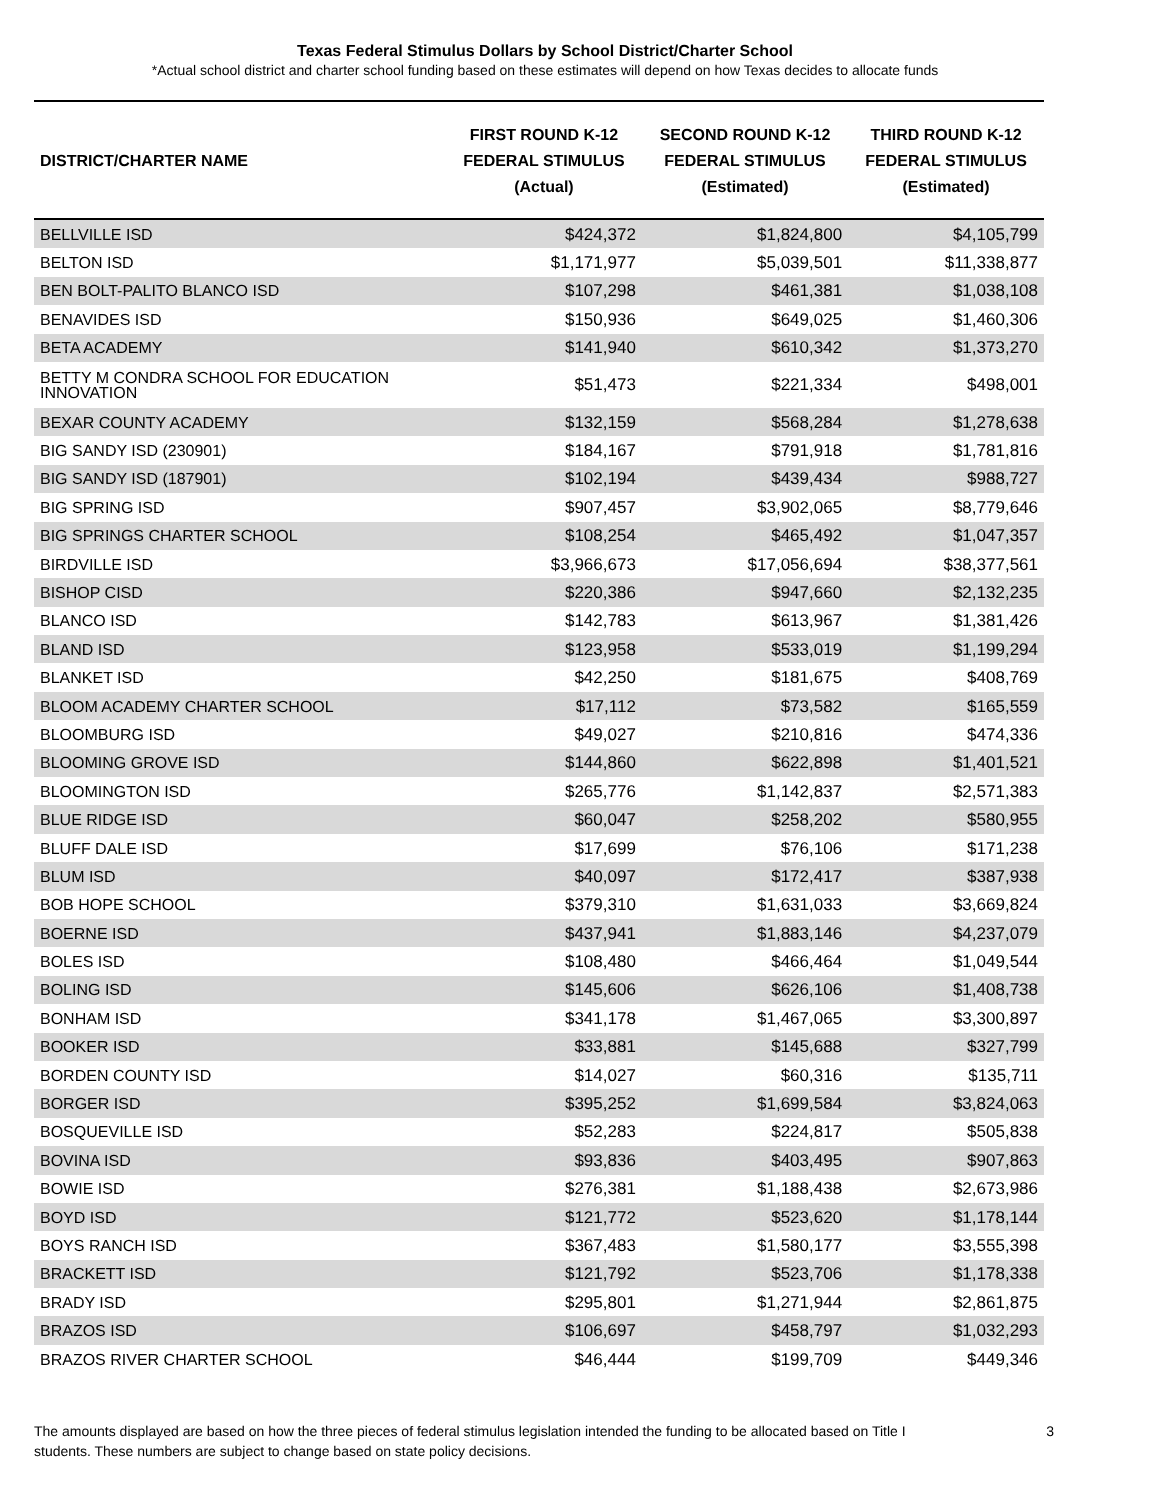Texas Federal Stimulus Dollars by School District/Charter School
*Actual school district and charter school funding based on these estimates will depend on how Texas decides to allocate funds
| DISTRICT/CHARTER NAME | FIRST ROUND K-12 FEDERAL STIMULUS (Actual) | SECOND ROUND K-12 FEDERAL STIMULUS (Estimated) | THIRD ROUND K-12 FEDERAL STIMULUS (Estimated) |
| --- | --- | --- | --- |
| BELLVILLE ISD | $424,372 | $1,824,800 | $4,105,799 |
| BELTON ISD | $1,171,977 | $5,039,501 | $11,338,877 |
| BEN BOLT-PALITO BLANCO ISD | $107,298 | $461,381 | $1,038,108 |
| BENAVIDES ISD | $150,936 | $649,025 | $1,460,306 |
| BETA ACADEMY | $141,940 | $610,342 | $1,373,270 |
| BETTY M CONDRA SCHOOL FOR EDUCATION INNOVATION | $51,473 | $221,334 | $498,001 |
| BEXAR COUNTY ACADEMY | $132,159 | $568,284 | $1,278,638 |
| BIG SANDY ISD (230901) | $184,167 | $791,918 | $1,781,816 |
| BIG SANDY ISD (187901) | $102,194 | $439,434 | $988,727 |
| BIG SPRING ISD | $907,457 | $3,902,065 | $8,779,646 |
| BIG SPRINGS CHARTER SCHOOL | $108,254 | $465,492 | $1,047,357 |
| BIRDVILLE ISD | $3,966,673 | $17,056,694 | $38,377,561 |
| BISHOP CISD | $220,386 | $947,660 | $2,132,235 |
| BLANCO ISD | $142,783 | $613,967 | $1,381,426 |
| BLAND ISD | $123,958 | $533,019 | $1,199,294 |
| BLANKET ISD | $42,250 | $181,675 | $408,769 |
| BLOOM ACADEMY CHARTER SCHOOL | $17,112 | $73,582 | $165,559 |
| BLOOMBURG ISD | $49,027 | $210,816 | $474,336 |
| BLOOMING GROVE ISD | $144,860 | $622,898 | $1,401,521 |
| BLOOMINGTON ISD | $265,776 | $1,142,837 | $2,571,383 |
| BLUE RIDGE ISD | $60,047 | $258,202 | $580,955 |
| BLUFF DALE ISD | $17,699 | $76,106 | $171,238 |
| BLUM ISD | $40,097 | $172,417 | $387,938 |
| BOB HOPE SCHOOL | $379,310 | $1,631,033 | $3,669,824 |
| BOERNE ISD | $437,941 | $1,883,146 | $4,237,079 |
| BOLES ISD | $108,480 | $466,464 | $1,049,544 |
| BOLING ISD | $145,606 | $626,106 | $1,408,738 |
| BONHAM ISD | $341,178 | $1,467,065 | $3,300,897 |
| BOOKER ISD | $33,881 | $145,688 | $327,799 |
| BORDEN COUNTY ISD | $14,027 | $60,316 | $135,711 |
| BORGER ISD | $395,252 | $1,699,584 | $3,824,063 |
| BOSQUEVILLE ISD | $52,283 | $224,817 | $505,838 |
| BOVINA ISD | $93,836 | $403,495 | $907,863 |
| BOWIE ISD | $276,381 | $1,188,438 | $2,673,986 |
| BOYD ISD | $121,772 | $523,620 | $1,178,144 |
| BOYS RANCH ISD | $367,483 | $1,580,177 | $3,555,398 |
| BRACKETT ISD | $121,792 | $523,706 | $1,178,338 |
| BRADY ISD | $295,801 | $1,271,944 | $2,861,875 |
| BRAZOS ISD | $106,697 | $458,797 | $1,032,293 |
| BRAZOS RIVER CHARTER SCHOOL | $46,444 | $199,709 | $449,346 |
The amounts displayed are based on how the three pieces of federal stimulus legislation intended the funding to be allocated based on Title I students. These numbers are subject to change based on state policy decisions.
3